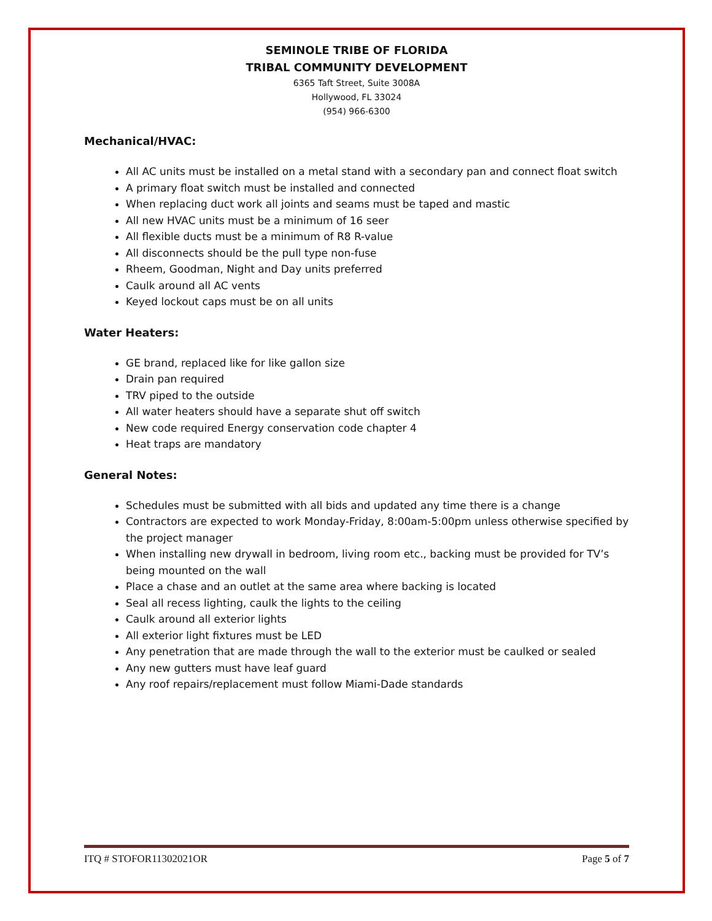SEMINOLE TRIBE OF FLORIDA
TRIBAL COMMUNITY DEVELOPMENT
6365 Taft Street, Suite 3008A
Hollywood, FL 33024
(954) 966-6300
Mechanical/HVAC:
All AC units must be installed on a metal stand with a secondary pan and connect float switch
A primary float switch must be installed and connected
When replacing duct work all joints and seams must be taped and mastic
All new HVAC units must be a minimum of 16 seer
All flexible ducts must be a minimum of R8 R-value
All disconnects should be the pull type non-fuse
Rheem, Goodman, Night and Day units preferred
Caulk around all AC vents
Keyed lockout caps must be on all units
Water Heaters:
GE brand, replaced like for like gallon size
Drain pan required
TRV piped to the outside
All water heaters should have a separate shut off switch
New code required Energy conservation code chapter 4
Heat traps are mandatory
General Notes:
Schedules must be submitted with all bids and updated any time there is a change
Contractors are expected to work Monday-Friday, 8:00am-5:00pm unless otherwise specified by the project manager
When installing new drywall in bedroom, living room etc., backing must be provided for TV’s being mounted on the wall
Place a chase and an outlet at the same area where backing is located
Seal all recess lighting, caulk the lights to the ceiling
Caulk around all exterior lights
All exterior light fixtures must be LED
Any penetration that are made through the wall to the exterior must be caulked or sealed
Any new gutters must have leaf guard
Any roof repairs/replacement must follow Miami-Dade standards
ITQ # STOFOR11302021OR Page 5 of 7